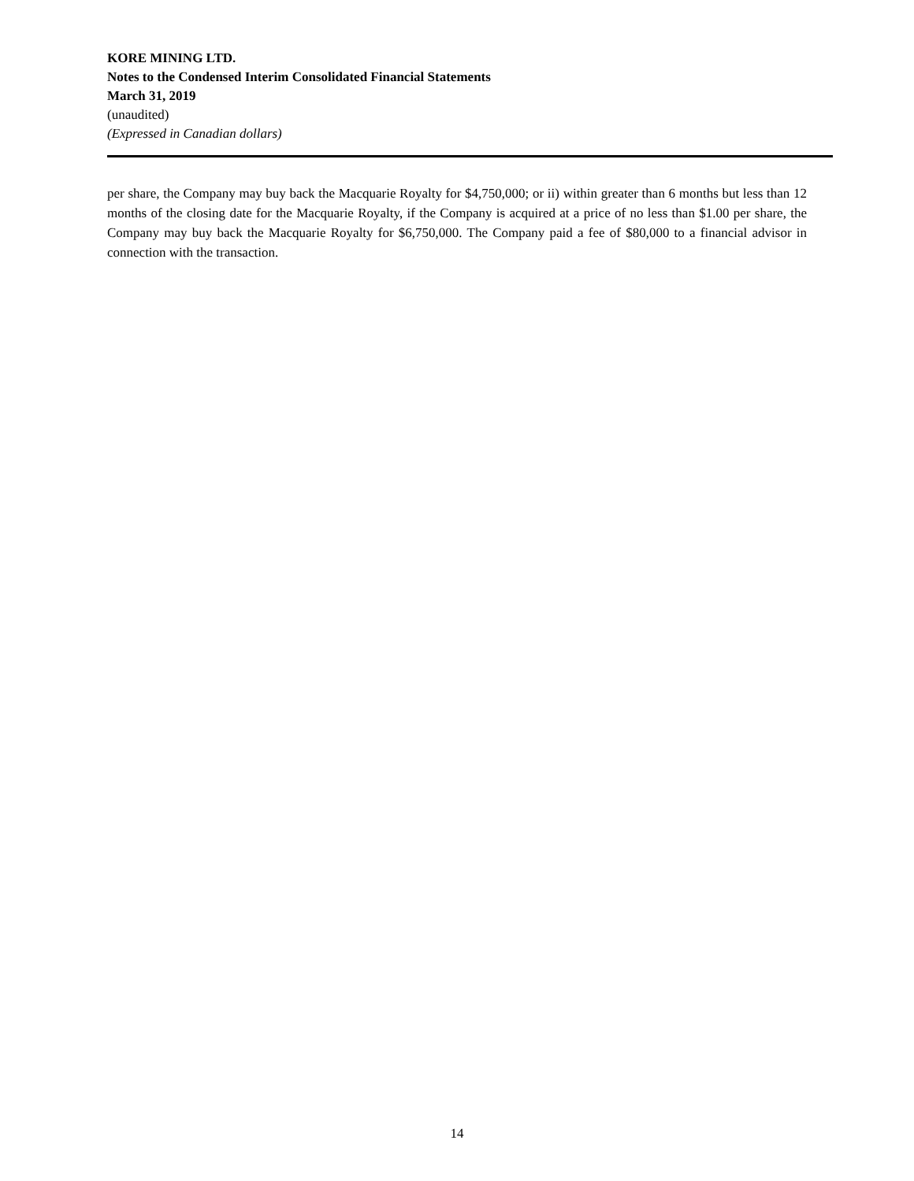KORE MINING LTD.
Notes to the Condensed Interim Consolidated Financial Statements
March 31, 2019
(unaudited)
(Expressed in Canadian dollars)
per share, the Company may buy back the Macquarie Royalty for $4,750,000; or ii) within greater than 6 months but less than 12 months of the closing date for the Macquarie Royalty, if the Company is acquired at a price of no less than $1.00 per share, the Company may buy back the Macquarie Royalty for $6,750,000. The Company paid a fee of $80,000 to a financial advisor in connection with the transaction.
14